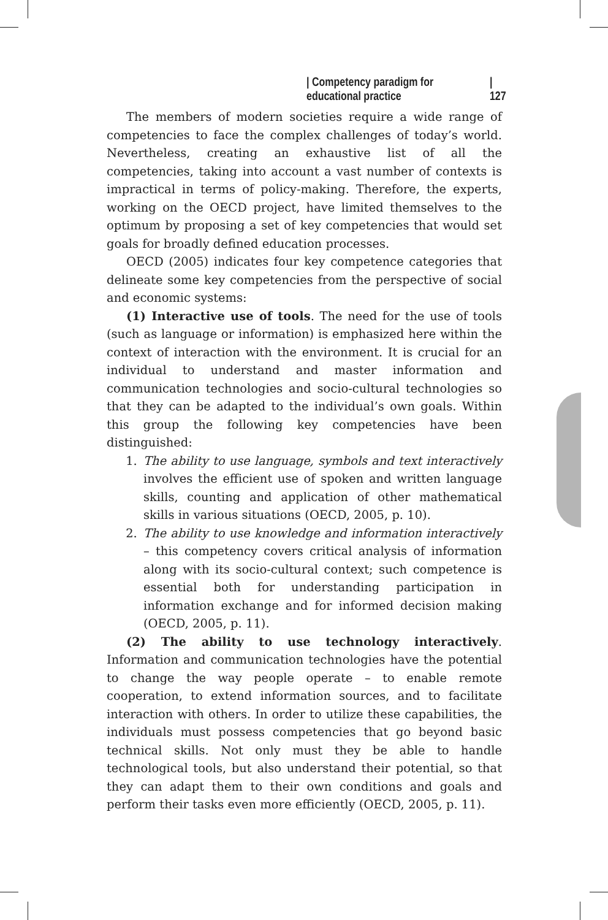| Competency paradigm for educational practice | 127
The members of modern societies require a wide range of competencies to face the complex challenges of today’s world. Nevertheless, creating an exhaustive list of all the competencies, taking into account a vast number of contexts is impractical in terms of policy-making. Therefore, the experts, working on the OECD project, have limited themselves to the optimum by proposing a set of key competencies that would set goals for broadly defined education processes.
OECD (2005) indicates four key competence categories that delineate some key competencies from the perspective of social and economic systems:
(1) Interactive use of tools. The need for the use of tools (such as language or information) is emphasized here within the context of interaction with the environment. It is crucial for an individual to understand and master information and communication technologies and socio-cultural technologies so that they can be adapted to the individual’s own goals. Within this group the following key competencies have been distinguished:
1. The ability to use language, symbols and text interactively involves the efficient use of spoken and written language skills, counting and application of other mathematical skills in various situations (OECD, 2005, p. 10).
2. The ability to use knowledge and information interactively – this competency covers critical analysis of information along with its socio-cultural context; such competence is essential both for understanding participation in information exchange and for informed decision making (OECD, 2005, p. 11).
(2) The ability to use technology interactively. Information and communication technologies have the potential to change the way people operate – to enable remote cooperation, to extend information sources, and to facilitate interaction with others. In order to utilize these capabilities, the individuals must possess competencies that go beyond basic technical skills. Not only must they be able to handle technological tools, but also understand their potential, so that they can adapt them to their own conditions and goals and perform their tasks even more efficiently (OECD, 2005, p. 11).